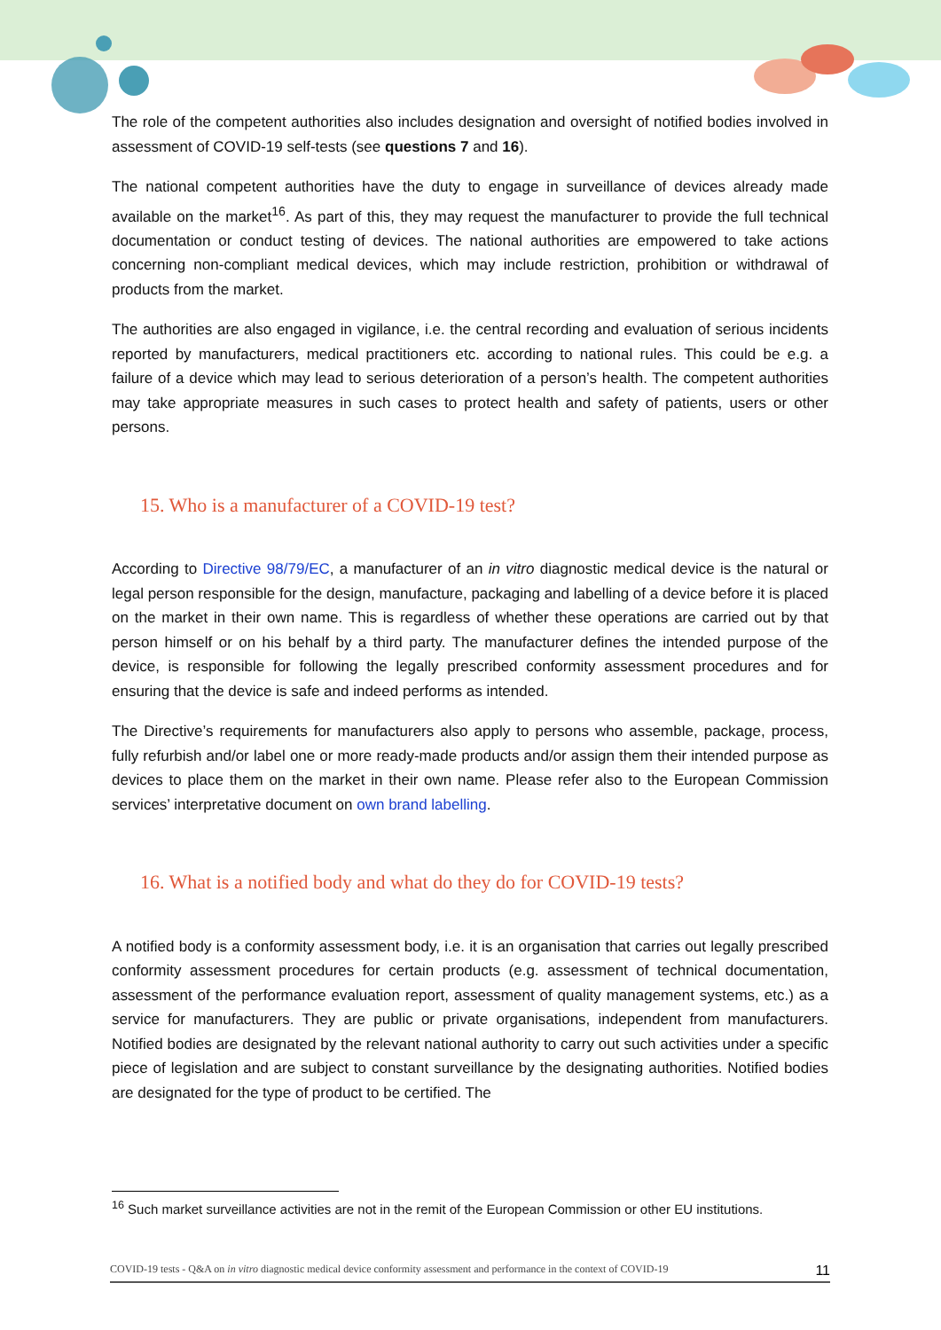The role of the competent authorities also includes designation and oversight of notified bodies involved in assessment of COVID-19 self-tests (see questions 7 and 16).
The national competent authorities have the duty to engage in surveillance of devices already made available on the market<sup>16</sup>. As part of this, they may request the manufacturer to provide the full technical documentation or conduct testing of devices. The national authorities are empowered to take actions concerning non-compliant medical devices, which may include restriction, prohibition or withdrawal of products from the market.
The authorities are also engaged in vigilance, i.e. the central recording and evaluation of serious incidents reported by manufacturers, medical practitioners etc. according to national rules. This could be e.g. a failure of a device which may lead to serious deterioration of a person’s health. The competent authorities may take appropriate measures in such cases to protect health and safety of patients, users or other persons.
15. Who is a manufacturer of a COVID-19 test?
According to Directive 98/79/EC, a manufacturer of an in vitro diagnostic medical device is the natural or legal person responsible for the design, manufacture, packaging and labelling of a device before it is placed on the market in their own name. This is regardless of whether these operations are carried out by that person himself or on his behalf by a third party. The manufacturer defines the intended purpose of the device, is responsible for following the legally prescribed conformity assessment procedures and for ensuring that the device is safe and indeed performs as intended.
The Directive’s requirements for manufacturers also apply to persons who assemble, package, process, fully refurbish and/or label one or more ready-made products and/or assign them their intended purpose as devices to place them on the market in their own name. Please refer also to the European Commission services’ interpretative document on own brand labelling.
16. What is a notified body and what do they do for COVID-19 tests?
A notified body is a conformity assessment body, i.e. it is an organisation that carries out legally prescribed conformity assessment procedures for certain products (e.g. assessment of technical documentation, assessment of the performance evaluation report, assessment of quality management systems, etc.) as a service for manufacturers. They are public or private organisations, independent from manufacturers. Notified bodies are designated by the relevant national authority to carry out such activities under a specific piece of legislation and are subject to constant surveillance by the designating authorities. Notified bodies are designated for the type of product to be certified. The
<sup>16</sup> Such market surveillance activities are not in the remit of the European Commission or other EU institutions.
COVID-19 tests - Q&A on in vitro diagnostic medical device conformity assessment and performance in the context of COVID-19 11